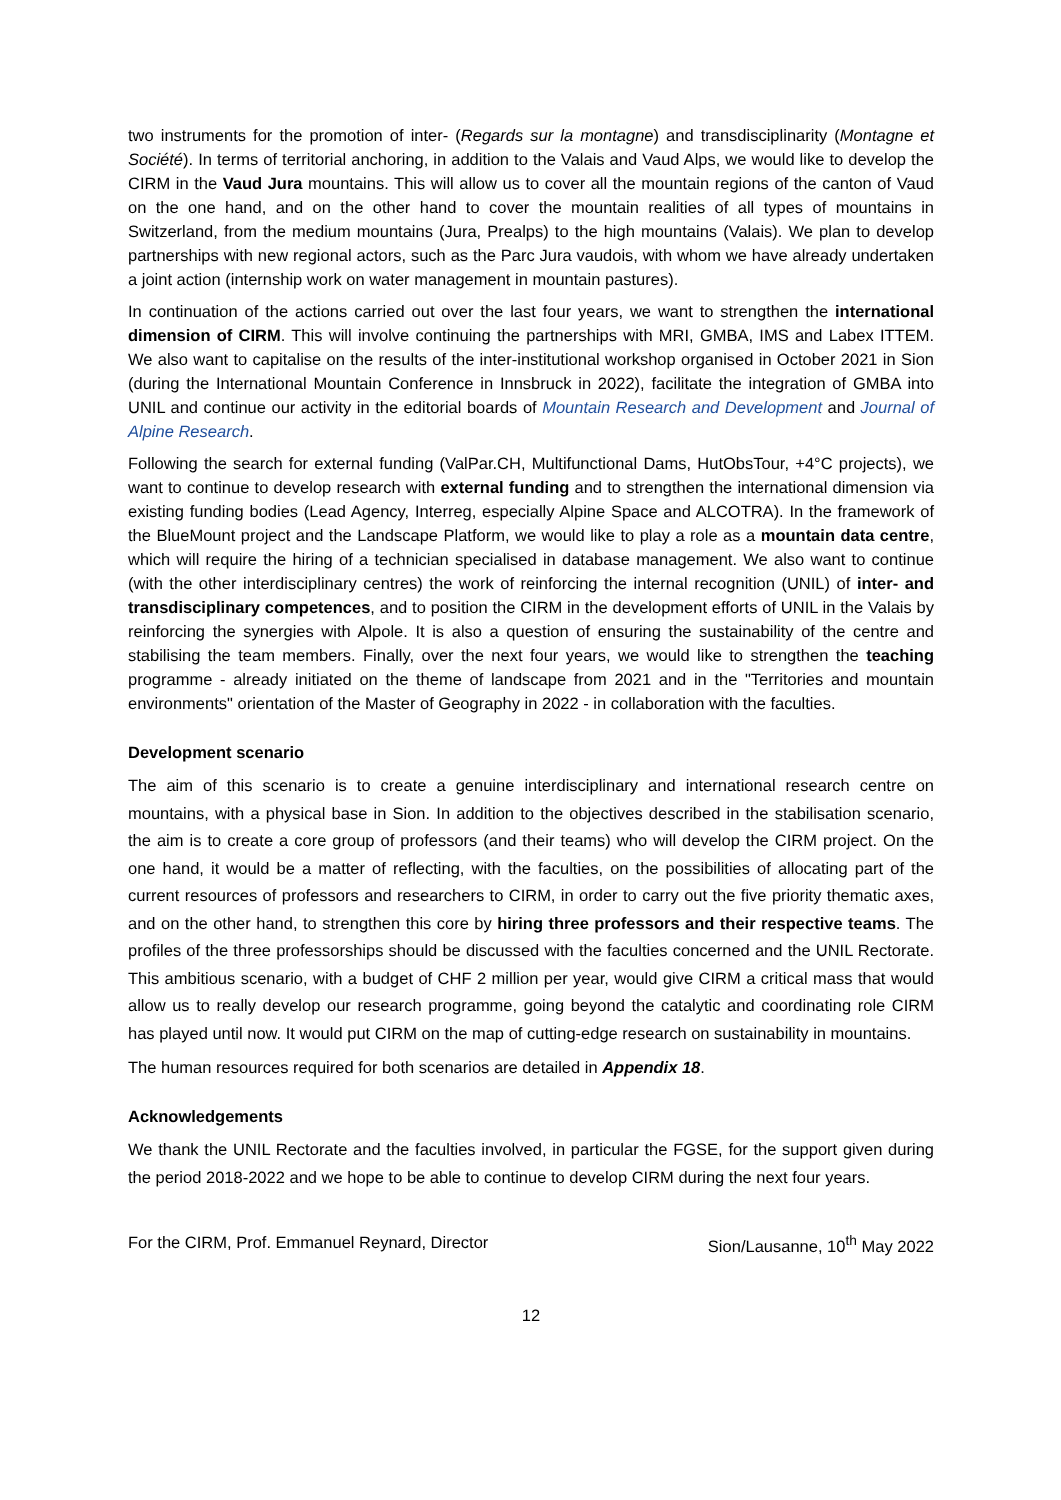two instruments for the promotion of inter- (Regards sur la montagne) and transdisciplinarity (Montagne et Société). In terms of territorial anchoring, in addition to the Valais and Vaud Alps, we would like to develop the CIRM in the Vaud Jura mountains. This will allow us to cover all the mountain regions of the canton of Vaud on the one hand, and on the other hand to cover the mountain realities of all types of mountains in Switzerland, from the medium mountains (Jura, Prealps) to the high mountains (Valais). We plan to develop partnerships with new regional actors, such as the Parc Jura vaudois, with whom we have already undertaken a joint action (internship work on water management in mountain pastures).
In continuation of the actions carried out over the last four years, we want to strengthen the international dimension of CIRM. This will involve continuing the partnerships with MRI, GMBA, IMS and Labex ITTEM. We also want to capitalise on the results of the inter-institutional workshop organised in October 2021 in Sion (during the International Mountain Conference in Innsbruck in 2022), facilitate the integration of GMBA into UNIL and continue our activity in the editorial boards of Mountain Research and Development and Journal of Alpine Research.
Following the search for external funding (ValPar.CH, Multifunctional Dams, HutObsTour, +4°C projects), we want to continue to develop research with external funding and to strengthen the international dimension via existing funding bodies (Lead Agency, Interreg, especially Alpine Space and ALCOTRA). In the framework of the BlueMount project and the Landscape Platform, we would like to play a role as a mountain data centre, which will require the hiring of a technician specialised in database management. We also want to continue (with the other interdisciplinary centres) the work of reinforcing the internal recognition (UNIL) of inter- and transdisciplinary competences, and to position the CIRM in the development efforts of UNIL in the Valais by reinforcing the synergies with Alpole. It is also a question of ensuring the sustainability of the centre and stabilising the team members. Finally, over the next four years, we would like to strengthen the teaching programme - already initiated on the theme of landscape from 2021 and in the "Territories and mountain environments" orientation of the Master of Geography in 2022 - in collaboration with the faculties.
Development scenario
The aim of this scenario is to create a genuine interdisciplinary and international research centre on mountains, with a physical base in Sion. In addition to the objectives described in the stabilisation scenario, the aim is to create a core group of professors (and their teams) who will develop the CIRM project. On the one hand, it would be a matter of reflecting, with the faculties, on the possibilities of allocating part of the current resources of professors and researchers to CIRM, in order to carry out the five priority thematic axes, and on the other hand, to strengthen this core by hiring three professors and their respective teams. The profiles of the three professorships should be discussed with the faculties concerned and the UNIL Rectorate. This ambitious scenario, with a budget of CHF 2 million per year, would give CIRM a critical mass that would allow us to really develop our research programme, going beyond the catalytic and coordinating role CIRM has played until now. It would put CIRM on the map of cutting-edge research on sustainability in mountains.
The human resources required for both scenarios are detailed in Appendix 18.
Acknowledgements
We thank the UNIL Rectorate and the faculties involved, in particular the FGSE, for the support given during the period 2018-2022 and we hope to be able to continue to develop CIRM during the next four years.
For the CIRM, Prof. Emmanuel Reynard, Director Sion/Lausanne, 10<sup>th</sup> May 2022
12